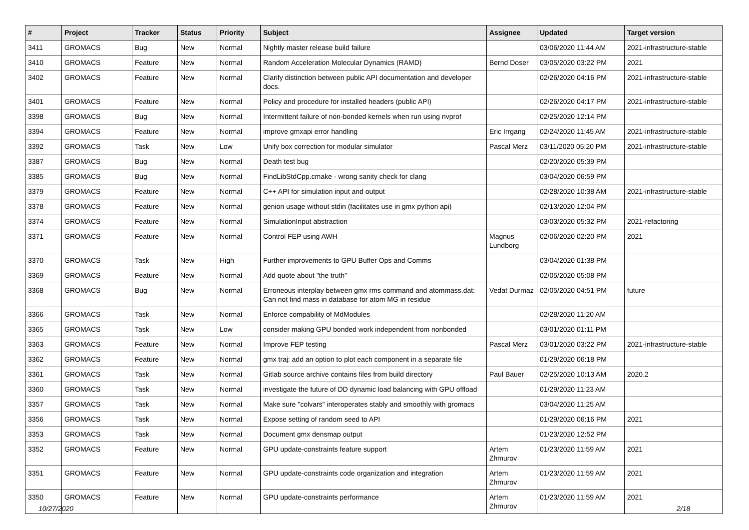| # | Project | Tracker | Status | Priority | Subject | Assignee | Updated | Target version |
| --- | --- | --- | --- | --- | --- | --- | --- | --- |
| 3411 | GROMACS | Bug | New | Normal | Nightly master release build failure | | 03/06/2020 11:44 AM | 2021-infrastructure-stable |
| 3410 | GROMACS | Feature | New | Normal | Random Acceleration Molecular Dynamics (RAMD) | Bernd Doser | 03/05/2020 03:22 PM | 2021 |
| 3402 | GROMACS | Feature | New | Normal | Clarify distinction between public API documentation and developer docs. | | 02/26/2020 04:16 PM | 2021-infrastructure-stable |
| 3401 | GROMACS | Feature | New | Normal | Policy and procedure for installed headers (public API) | | 02/26/2020 04:17 PM | 2021-infrastructure-stable |
| 3398 | GROMACS | Bug | New | Normal | Intermittent failure of non-bonded kernels when run using nvprof | | 02/25/2020 12:14 PM | |
| 3394 | GROMACS | Feature | New | Normal | improve gmxapi error handling | Eric Irrgang | 02/24/2020 11:45 AM | 2021-infrastructure-stable |
| 3392 | GROMACS | Task | New | Low | Unify box correction for modular simulator | Pascal Merz | 03/11/2020 05:20 PM | 2021-infrastructure-stable |
| 3387 | GROMACS | Bug | New | Normal | Death test bug | | 02/20/2020 05:39 PM | |
| 3385 | GROMACS | Bug | New | Normal | FindLibStdCpp.cmake - wrong sanity check for clang | | 03/04/2020 06:59 PM | |
| 3379 | GROMACS | Feature | New | Normal | C++ API for simulation input and output | | 02/28/2020 10:38 AM | 2021-infrastructure-stable |
| 3378 | GROMACS | Feature | New | Normal | genion usage without stdin (facilitates use in gmx python api) | | 02/13/2020 12:04 PM | |
| 3374 | GROMACS | Feature | New | Normal | SimulationInput abstraction | | 03/03/2020 05:32 PM | 2021-refactoring |
| 3371 | GROMACS | Feature | New | Normal | Control FEP using AWH | Magnus Lundborg | 02/06/2020 02:20 PM | 2021 |
| 3370 | GROMACS | Task | New | High | Further improvements to GPU Buffer Ops and Comms | | 03/04/2020 01:38 PM | |
| 3369 | GROMACS | Feature | New | Normal | Add quote about "the truth" | | 02/05/2020 05:08 PM | |
| 3368 | GROMACS | Bug | New | Normal | Erroneous interplay between gmx rms command and atommass.dat: Can not find mass in database for atom MG in residue | Vedat Durmaz | 02/05/2020 04:51 PM | future |
| 3366 | GROMACS | Task | New | Normal | Enforce compability of MdModules | | 02/28/2020 11:20 AM | |
| 3365 | GROMACS | Task | New | Low | consider making GPU bonded work independent from nonbonded | | 03/01/2020 01:11 PM | |
| 3363 | GROMACS | Feature | New | Normal | Improve FEP testing | Pascal Merz | 03/01/2020 03:22 PM | 2021-infrastructure-stable |
| 3362 | GROMACS | Feature | New | Normal | gmx traj: add an option to plot each component in a separate file | | 01/29/2020 06:18 PM | |
| 3361 | GROMACS | Task | New | Normal | Gitlab source archive contains files from build directory | Paul Bauer | 02/25/2020 10:13 AM | 2020.2 |
| 3360 | GROMACS | Task | New | Normal | investigate the future of DD dynamic load balancing with GPU offload | | 01/29/2020 11:23 AM | |
| 3357 | GROMACS | Task | New | Normal | Make sure "colvars" interoperates stably and smoothly with gromacs | | 03/04/2020 11:25 AM | |
| 3356 | GROMACS | Task | New | Normal | Expose setting of random seed to API | | 01/29/2020 06:16 PM | 2021 |
| 3353 | GROMACS | Task | New | Normal | Document gmx densmap output | | 01/23/2020 12:52 PM | |
| 3352 | GROMACS | Feature | New | Normal | GPU update-constraints feature support | Artem Zhmurov | 01/23/2020 11:59 AM | 2021 |
| 3351 | GROMACS | Feature | New | Normal | GPU update-constraints code organization and integration | Artem Zhmurov | 01/23/2020 11:59 AM | 2021 |
| 3350 | GROMACS | Feature | New | Normal | GPU update-constraints performance | Artem Zhmurov | 01/23/2020 11:59 AM | 2021 |
10/27/2020 2/18